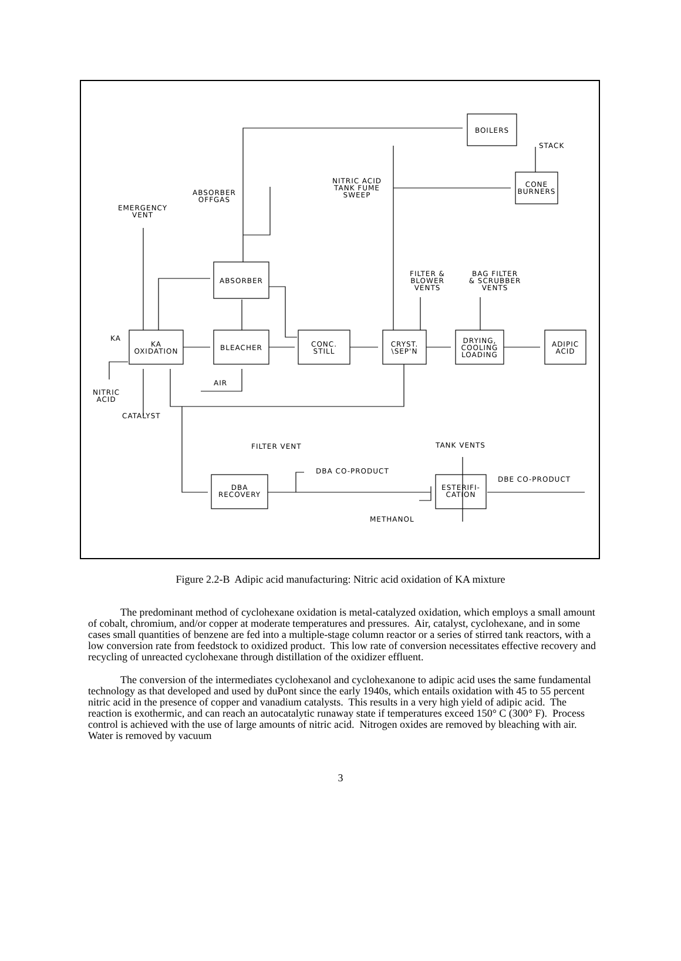BOILERS
STACK
NITRIC ACID
TANK FUME
SWEEP
CONE
BURNERS
ABSORBER
OFFGAS
EMERGENCY
VENT
ABSORBER
FILTER &
BLOWER
VENTS
BAG FILTER
& SCRUBBER
VENTS
KA
KA
OXIDATION
BLEACHER
CONC.
STILL
CRYST.
\SEP'N
DRYING,
COOLING
LOADING
ADIPIC
ACID
AIR
NITRIC
ACID
CATALYST
FILTER VENT TANK VENTS
DBA CO-PRODUCT
DBE CO-PRODUCT
DBA
RECOVERY
ESTERIFI-
CATION
METHANOL
Figure 2.2-B Adipic acid manufacturing: Nitric acid oxidation of KA mixture
The predominant method of cyclohexane oxidation is metal-catalyzed oxidation, which employs a small amount of cobalt, chromium, and/or copper at moderate temperatures and pressures. Air, catalyst, cyclohexane, and in some cases small quantities of benzene are fed into a multiple-stage column reactor or a series of stirred tank reactors, with a low conversion rate from feedstock to oxidized product. This low rate of conversion necessitates effective recovery and recycling of unreacted cyclohexane through distillation of the oxidizer effluent.
The conversion of the intermediates cyclohexanol and cyclohexanone to adipic acid uses the same fundamental technology as that developed and used by duPont since the early 1940s, which entails oxidation with 45 to 55 percent nitric acid in the presence of copper and vanadium catalysts. This results in a very high yield of adipic acid. The reaction is exothermic, and can reach an autocatalytic runaway state if temperatures exceed 150° C (300° F). Process control is achieved with the use of large amounts of nitric acid. Nitrogen oxides are removed by bleaching with air. Water is removed by vacuum
3